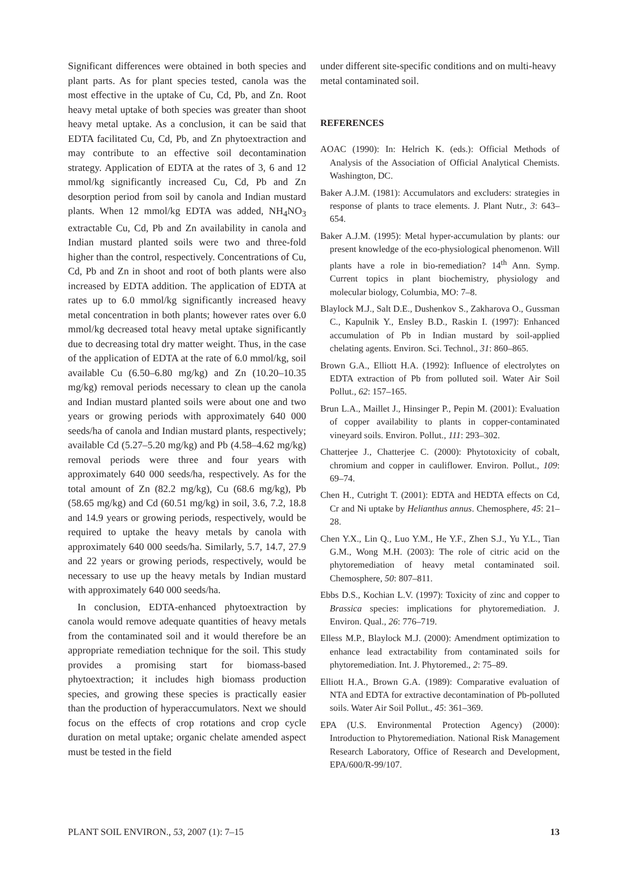Significant differences were obtained in both species and plant parts. As for plant species tested, canola was the most effective in the uptake of Cu, Cd, Pb, and Zn. Root heavy metal uptake of both species was greater than shoot heavy metal uptake. As a conclusion, it can be said that EDTA facilitated Cu, Cd, Pb, and Zn phytoextraction and may contribute to an effective soil decontamination strategy. Application of EDTA at the rates of 3, 6 and 12 mmol/kg significantly increased Cu, Cd, Pb and Zn desorption period from soil by canola and Indian mustard plants. When 12 mmol/kg EDTA was added, NH<sub>4</sub>NO<sub>3</sub> extractable Cu, Cd, Pb and Zn availability in canola and Indian mustard planted soils were two and three-fold higher than the control, respectively. Concentrations of Cu, Cd, Pb and Zn in shoot and root of both plants were also increased by EDTA addition. The application of EDTA at rates up to 6.0 mmol/kg significantly increased heavy metal concentration in both plants; however rates over 6.0 mmol/kg decreased total heavy metal uptake significantly due to decreasing total dry matter weight. Thus, in the case of the application of EDTA at the rate of 6.0 mmol/kg, soil available Cu (6.50–6.80 mg/kg) and Zn (10.20–10.35 mg/kg) removal periods necessary to clean up the canola and Indian mustard planted soils were about one and two years or growing periods with approximately 640 000 seeds/ha of canola and Indian mustard plants, respectively; available Cd (5.27–5.20 mg/kg) and Pb (4.58–4.62 mg/kg) removal periods were three and four years with approximately 640 000 seeds/ha, respectively. As for the total amount of Zn (82.2 mg/kg), Cu (68.6 mg/kg), Pb (58.65 mg/kg) and Cd (60.51 mg/kg) in soil, 3.6, 7.2, 18.8 and 14.9 years or growing periods, respectively, would be required to uptake the heavy metals by canola with approximately 640 000 seeds/ha. Similarly, 5.7, 14.7, 27.9 and 22 years or growing periods, respectively, would be necessary to use up the heavy metals by Indian mustard with approximately 640 000 seeds/ha.
In conclusion, EDTA-enhanced phytoextraction by canola would remove adequate quantities of heavy metals from the contaminated soil and it would therefore be an appropriate remediation technique for the soil. This study provides a promising start for biomass-based phytoextraction; it includes high biomass production species, and growing these species is practically easier than the production of hyperaccumulators. Next we should focus on the effects of crop rotations and crop cycle duration on metal uptake; organic chelate amended aspect must be tested in the field
under different site-specific conditions and on multi-heavy metal contaminated soil.
REFERENCES
AOAC (1990): In: Helrich K. (eds.): Official Methods of Analysis of the Association of Official Analytical Chemists. Washington, DC.
Baker A.J.M. (1981): Accumulators and excluders: strategies in response of plants to trace elements. J. Plant Nutr., 3: 643–654.
Baker A.J.M. (1995): Metal hyper-accumulation by plants: our present knowledge of the eco-physiological phenomenon. Will plants have a role in bio-remediation? 14<sup>th</sup> Ann. Symp. Current topics in plant biochemistry, physiology and molecular biology, Columbia, MO: 7–8.
Blaylock M.J., Salt D.E., Dushenkov S., Zakharova O., Gussman C., Kapulnik Y., Ensley B.D., Raskin I. (1997): Enhanced accumulation of Pb in Indian mustard by soil-applied chelating agents. Environ. Sci. Technol., 31: 860–865.
Brown G.A., Elliott H.A. (1992): Influence of electrolytes on EDTA extraction of Pb from polluted soil. Water Air Soil Pollut., 62: 157–165.
Brun L.A., Maillet J., Hinsinger P., Pepin M. (2001): Evaluation of copper availability to plants in copper-contaminated vineyard soils. Environ. Pollut., 111: 293–302.
Chatterjee J., Chatterjee C. (2000): Phytotoxicity of cobalt, chromium and copper in cauliflower. Environ. Pollut., 109: 69–74.
Chen H., Cutright T. (2001): EDTA and HEDTA effects on Cd, Cr and Ni uptake by Helianthus annus. Chemosphere, 45: 21–28.
Chen Y.X., Lin Q., Luo Y.M., He Y.F., Zhen S.J., Yu Y.L., Tian G.M., Wong M.H. (2003): The role of citric acid on the phytoremediation of heavy metal contaminated soil. Chemosphere, 50: 807–811.
Ebbs D.S., Kochian L.V. (1997): Toxicity of zinc and copper to Brassica species: implications for phytoremediation. J. Environ. Qual., 26: 776–719.
Elless M.P., Blaylock M.J. (2000): Amendment optimization to enhance lead extractability from contaminated soils for phytoremediation. Int. J. Phytoremed., 2: 75–89.
Elliott H.A., Brown G.A. (1989): Comparative evaluation of NTA and EDTA for extractive decontamination of Pb-polluted soils. Water Air Soil Pollut., 45: 361–369.
EPA (U.S. Environmental Protection Agency) (2000): Introduction to Phytoremediation. National Risk Management Research Laboratory, Office of Research and Development, EPA/600/R-99/107.
PLANT SOIL ENVIRON., 53, 2007 (1): 7–15 13